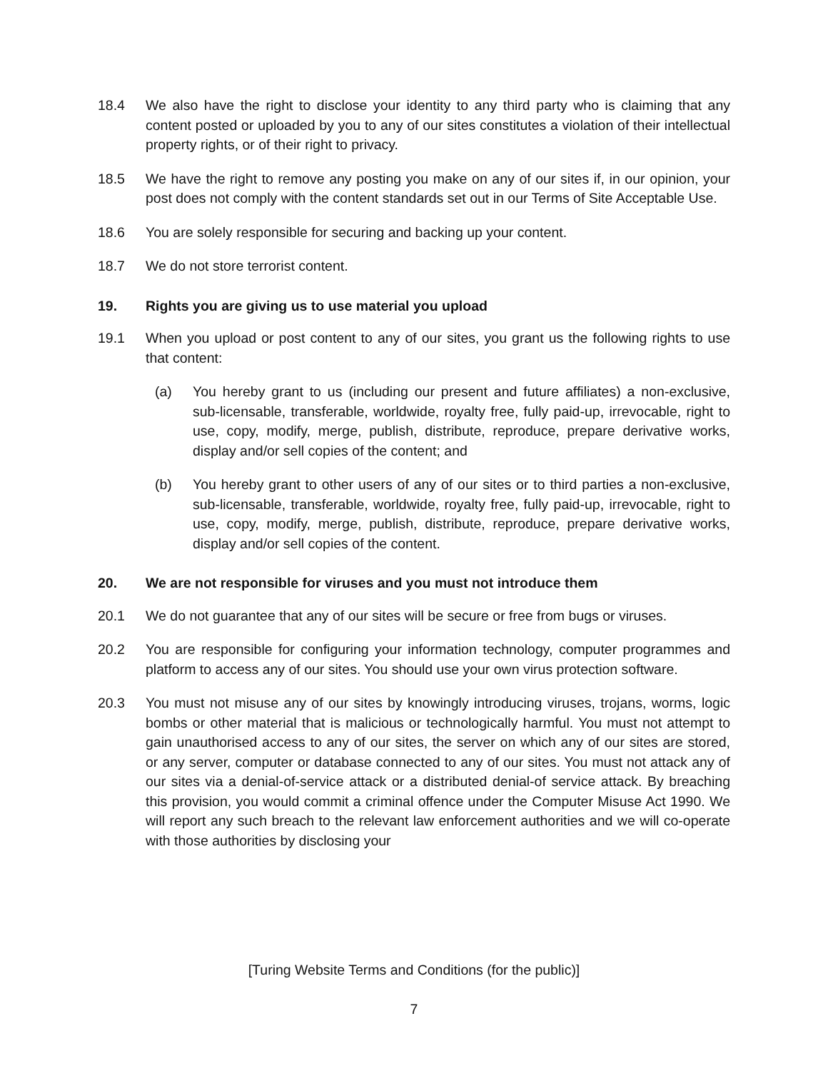18.4 We also have the right to disclose your identity to any third party who is claiming that any content posted or uploaded by you to any of our sites constitutes a violation of their intellectual property rights, or of their right to privacy.
18.5 We have the right to remove any posting you make on any of our sites if, in our opinion, your post does not comply with the content standards set out in our Terms of Site Acceptable Use.
18.6 You are solely responsible for securing and backing up your content.
18.7 We do not store terrorist content.
19. Rights you are giving us to use material you upload
19.1 When you upload or post content to any of our sites, you grant us the following rights to use that content:
(a) You hereby grant to us (including our present and future affiliates) a non-exclusive, sub-licensable, transferable, worldwide, royalty free, fully paid-up, irrevocable, right to use, copy, modify, merge, publish, distribute, reproduce, prepare derivative works, display and/or sell copies of the content; and
(b) You hereby grant to other users of any of our sites or to third parties a non-exclusive, sub-licensable, transferable, worldwide, royalty free, fully paid-up, irrevocable, right to use, copy, modify, merge, publish, distribute, reproduce, prepare derivative works, display and/or sell copies of the content.
20. We are not responsible for viruses and you must not introduce them
20.1 We do not guarantee that any of our sites will be secure or free from bugs or viruses.
20.2 You are responsible for configuring your information technology, computer programmes and platform to access any of our sites. You should use your own virus protection software.
20.3 You must not misuse any of our sites by knowingly introducing viruses, trojans, worms, logic bombs or other material that is malicious or technologically harmful. You must not attempt to gain unauthorised access to any of our sites, the server on which any of our sites are stored, or any server, computer or database connected to any of our sites. You must not attack any of our sites via a denial-of-service attack or a distributed denial-of service attack. By breaching this provision, you would commit a criminal offence under the Computer Misuse Act 1990. We will report any such breach to the relevant law enforcement authorities and we will co-operate with those authorities by disclosing your
[Turing Website Terms and Conditions (for the public)]
7